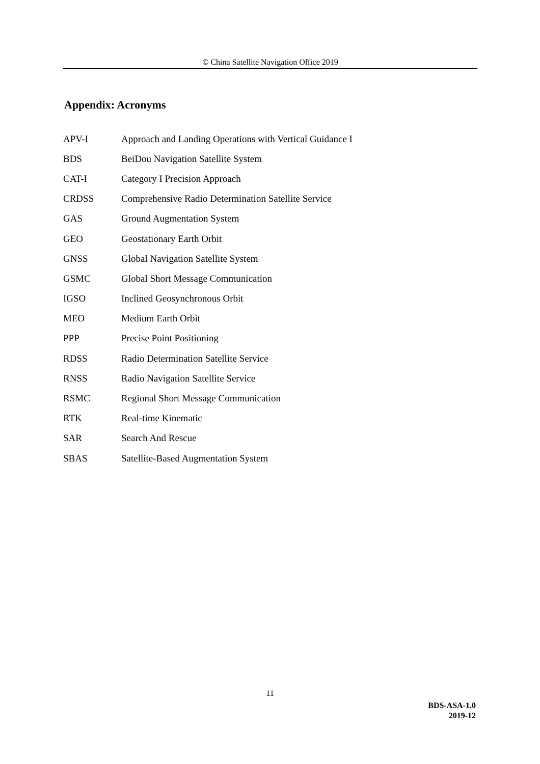© China Satellite Navigation Office 2019
Appendix: Acronyms
| APV-I | Approach and Landing Operations with Vertical Guidance I |
| BDS | BeiDou Navigation Satellite System |
| CAT-I | Category I Precision Approach |
| CRDSS | Comprehensive Radio Determination Satellite Service |
| GAS | Ground Augmentation System |
| GEO | Geostationary Earth Orbit |
| GNSS | Global Navigation Satellite System |
| GSMC | Global Short Message Communication |
| IGSO | Inclined Geosynchronous Orbit |
| MEO | Medium Earth Orbit |
| PPP | Precise Point Positioning |
| RDSS | Radio Determination Satellite Service |
| RNSS | Radio Navigation Satellite Service |
| RSMC | Regional Short Message Communication |
| RTK | Real-time Kinematic |
| SAR | Search And Rescue |
| SBAS | Satellite-Based Augmentation System |
11
BDS-ASA-1.0
2019-12